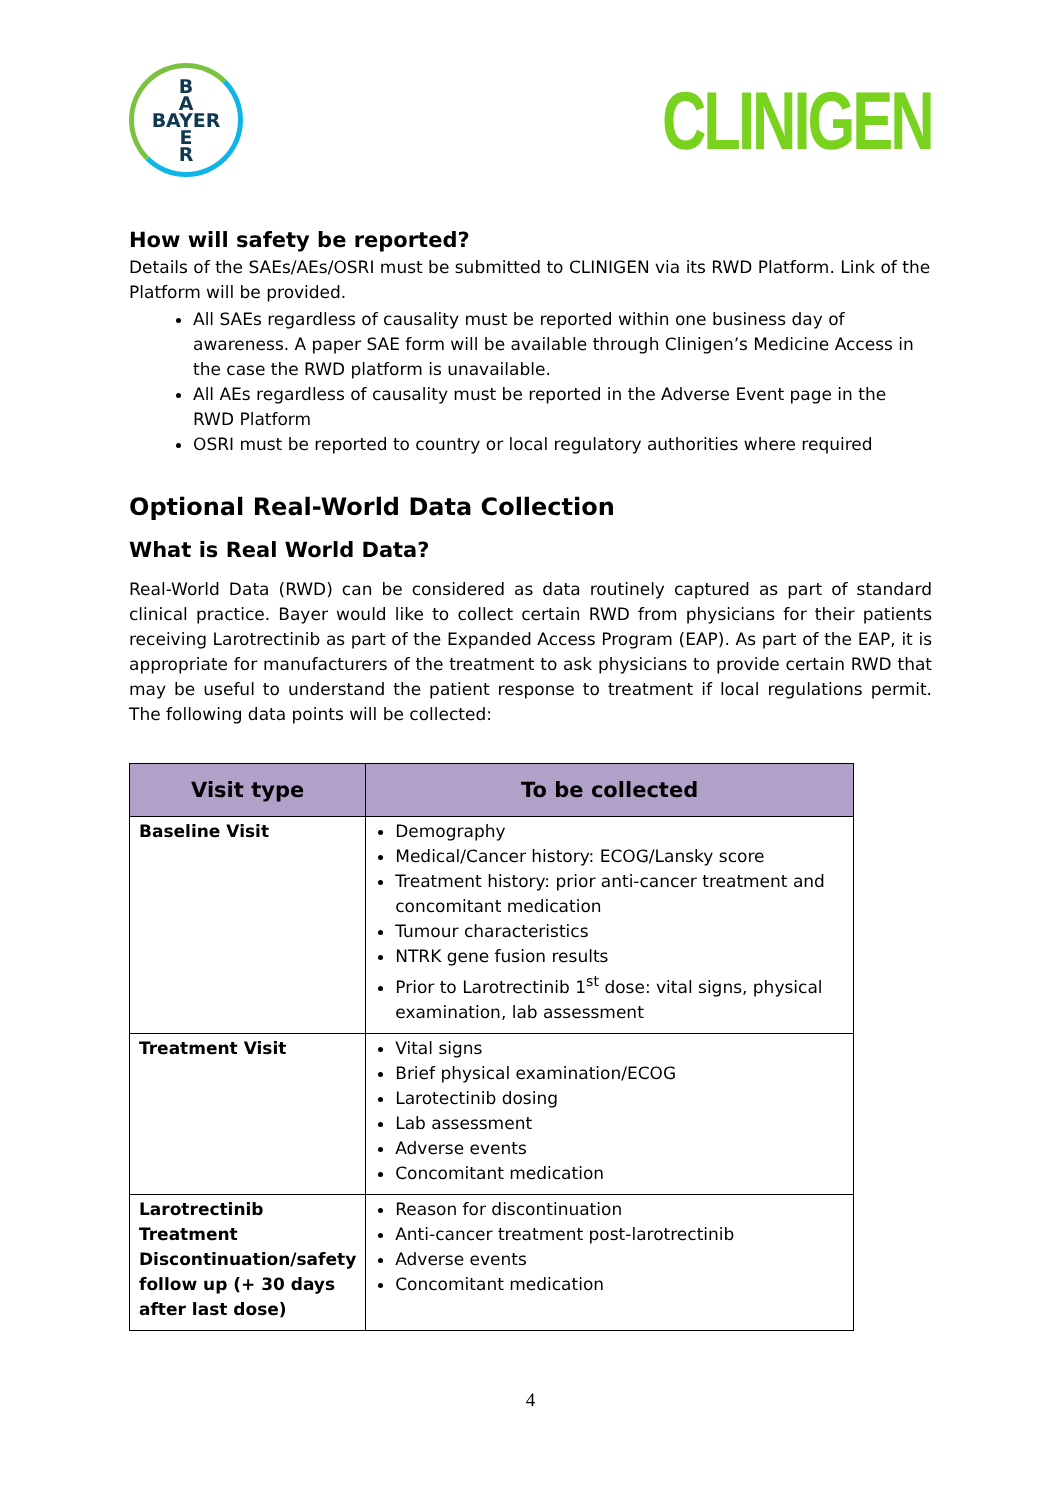B
A
BAYER
E
R
CLINIGEN
How will safety be reported?
Details of the SAEs/AEs/OSRI must be submitted to CLINIGEN via its RWD Platform. Link of the Platform will be provided.
All SAEs regardless of causality must be reported within one business day of awareness. A paper SAE form will be available through Clinigen’s Medicine Access in the case the RWD platform is unavailable.
All AEs regardless of causality must be reported in the Adverse Event page in the RWD Platform
OSRI must be reported to country or local regulatory authorities where required
Optional Real-World Data Collection
What is Real World Data?
Real-World Data (RWD) can be considered as data routinely captured as part of standard clinical practice. Bayer would like to collect certain RWD from physicians for their patients receiving Larotrectinib as part of the Expanded Access Program (EAP). As part of the EAP, it is appropriate for manufacturers of the treatment to ask physicians to provide certain RWD that may be useful to understand the patient response to treatment if local regulations permit. The following data points will be collected:
| Visit type | To be collected |
| --- | --- |
| Baseline Visit | Demography Medical/Cancer history: ECOG/Lansky score Treatment history: prior anti-cancer treatment and concomitant medication Tumour characteristics NTRK gene fusion results Prior to Larotrectinib 1<sup>st</sup> dose: vital signs, physical examination, lab assessment |
| Treatment Visit | Vital signs Brief physical examination/ECOG Larotectinib dosing Lab assessment Adverse events Concomitant medication |
| Larotrectinib Treatment Discontinuation/safety follow up (+ 30 days after last dose) | Reason for discontinuation Anti-cancer treatment post-larotrectinib Adverse events Concomitant medication |
4